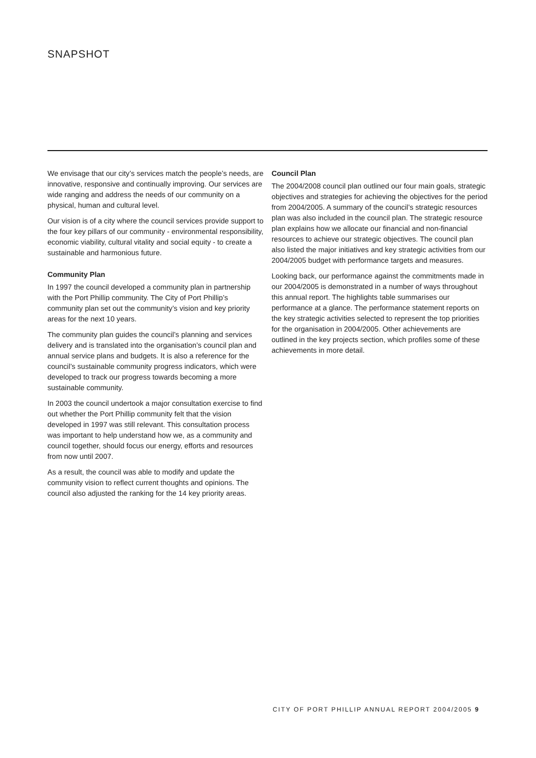SNAPSHOT
We envisage that our city’s services match the people’s needs, are innovative, responsive and continually improving. Our services are wide ranging and address the needs of our community on a physical, human and cultural level.
Our vision is of a city where the council services provide support to the four key pillars of our community - environmental responsibility, economic viability, cultural vitality and social equity - to create a sustainable and harmonious future.
Community Plan
In 1997 the council developed a community plan in partnership with the Port Phillip community. The City of Port Phillip’s community plan set out the community’s vision and key priority areas for the next 10 years.
The community plan guides the council’s planning and services delivery and is translated into the organisation’s council plan and annual service plans and budgets. It is also a reference for the council’s sustainable community progress indicators, which were developed to track our progress towards becoming a more sustainable community.
In 2003 the council undertook a major consultation exercise to find out whether the Port Phillip community felt that the vision developed in 1997 was still relevant. This consultation process was important to help understand how we, as a community and council together, should focus our energy, efforts and resources from now until 2007.
As a result, the council was able to modify and update the community vision to reflect current thoughts and opinions. The council also adjusted the ranking for the 14 key priority areas.
Council Plan
The 2004/2008 council plan outlined our four main goals, strategic objectives and strategies for achieving the objectives for the period from 2004/2005. A summary of the council’s strategic resources plan was also included in the council plan. The strategic resource plan explains how we allocate our financial and non-financial resources to achieve our strategic objectives. The council plan also listed the major initiatives and key strategic activities from our 2004/2005 budget with performance targets and measures.
Looking back, our performance against the commitments made in our 2004/2005 is demonstrated in a number of ways throughout this annual report. The highlights table summarises our performance at a glance. The performance statement reports on the key strategic activities selected to represent the top priorities for the organisation in 2004/2005. Other achievements are outlined in the key projects section, which profiles some of these achievements in more detail.
CITY OF PORT PHILLIP ANNUAL REPORT 2004/2005 9